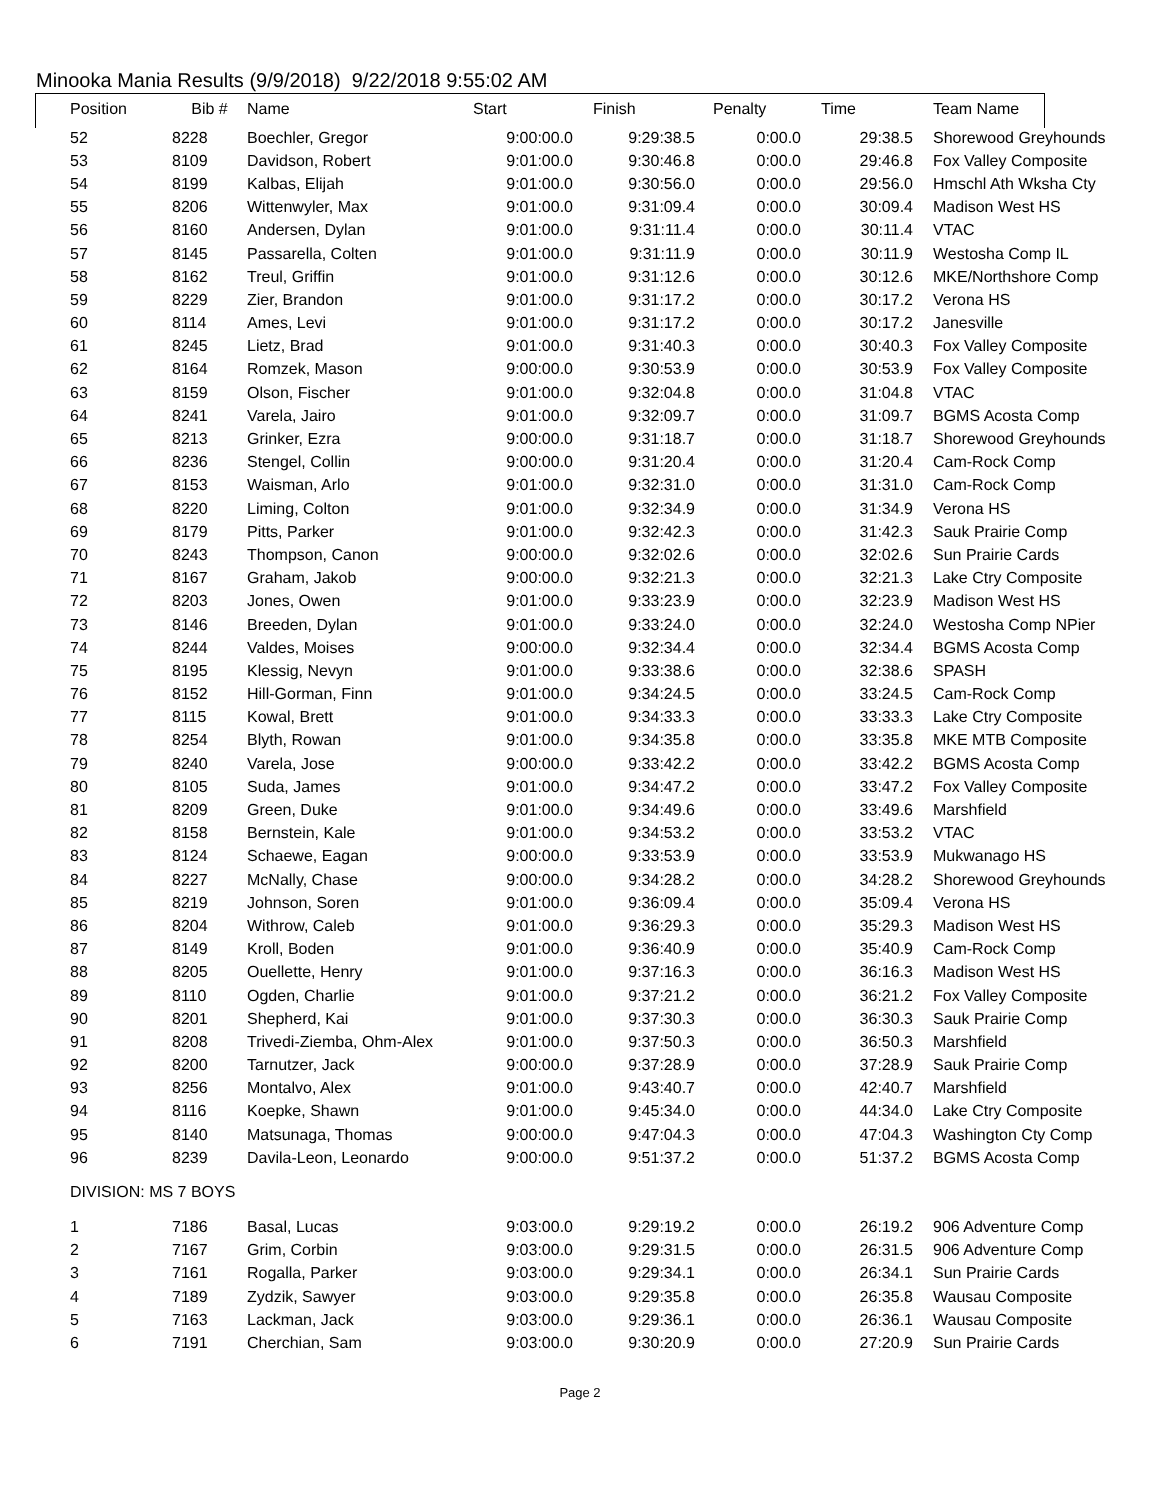Minooka Mania Results (9/9/2018) 9/22/2018 9:55:02 AM
| Position | Bib # | Name | Start | Finish | Penalty | Time | Team Name |
| --- | --- | --- | --- | --- | --- | --- | --- |
| 52 | 8228 | Boechler, Gregor | 9:00:00.0 | 9:29:38.5 | 0:00.0 | 29:38.5 | Shorewood Greyhounds |
| 53 | 8109 | Davidson, Robert | 9:01:00.0 | 9:30:46.8 | 0:00.0 | 29:46.8 | Fox Valley Composite |
| 54 | 8199 | Kalbas, Elijah | 9:01:00.0 | 9:30:56.0 | 0:00.0 | 29:56.0 | Hmschl Ath Wksha Cty |
| 55 | 8206 | Wittenwyler, Max | 9:01:00.0 | 9:31:09.4 | 0:00.0 | 30:09.4 | Madison West HS |
| 56 | 8160 | Andersen, Dylan | 9:01:00.0 | 9:31:11.4 | 0:00.0 | 30:11.4 | VTAC |
| 57 | 8145 | Passarella, Colten | 9:01:00.0 | 9:31:11.9 | 0:00.0 | 30:11.9 | Westosha Comp IL |
| 58 | 8162 | Treul, Griffin | 9:01:00.0 | 9:31:12.6 | 0:00.0 | 30:12.6 | MKE/Northshore Comp |
| 59 | 8229 | Zier, Brandon | 9:01:00.0 | 9:31:17.2 | 0:00.0 | 30:17.2 | Verona HS |
| 60 | 8114 | Ames, Levi | 9:01:00.0 | 9:31:17.2 | 0:00.0 | 30:17.2 | Janesville |
| 61 | 8245 | Lietz, Brad | 9:01:00.0 | 9:31:40.3 | 0:00.0 | 30:40.3 | Fox Valley Composite |
| 62 | 8164 | Romzek, Mason | 9:00:00.0 | 9:30:53.9 | 0:00.0 | 30:53.9 | Fox Valley Composite |
| 63 | 8159 | Olson, Fischer | 9:01:00.0 | 9:32:04.8 | 0:00.0 | 31:04.8 | VTAC |
| 64 | 8241 | Varela, Jairo | 9:01:00.0 | 9:32:09.7 | 0:00.0 | 31:09.7 | BGMS Acosta Comp |
| 65 | 8213 | Grinker, Ezra | 9:00:00.0 | 9:31:18.7 | 0:00.0 | 31:18.7 | Shorewood Greyhounds |
| 66 | 8236 | Stengel, Collin | 9:00:00.0 | 9:31:20.4 | 0:00.0 | 31:20.4 | Cam-Rock Comp |
| 67 | 8153 | Waisman, Arlo | 9:01:00.0 | 9:32:31.0 | 0:00.0 | 31:31.0 | Cam-Rock Comp |
| 68 | 8220 | Liming, Colton | 9:01:00.0 | 9:32:34.9 | 0:00.0 | 31:34.9 | Verona HS |
| 69 | 8179 | Pitts, Parker | 9:01:00.0 | 9:32:42.3 | 0:00.0 | 31:42.3 | Sauk Prairie Comp |
| 70 | 8243 | Thompson, Canon | 9:00:00.0 | 9:32:02.6 | 0:00.0 | 32:02.6 | Sun Prairie Cards |
| 71 | 8167 | Graham, Jakob | 9:00:00.0 | 9:32:21.3 | 0:00.0 | 32:21.3 | Lake Ctry Composite |
| 72 | 8203 | Jones, Owen | 9:01:00.0 | 9:33:23.9 | 0:00.0 | 32:23.9 | Madison West HS |
| 73 | 8146 | Breeden, Dylan | 9:01:00.0 | 9:33:24.0 | 0:00.0 | 32:24.0 | Westosha Comp NPier |
| 74 | 8244 | Valdes, Moises | 9:00:00.0 | 9:32:34.4 | 0:00.0 | 32:34.4 | BGMS Acosta Comp |
| 75 | 8195 | Klessig, Nevyn | 9:01:00.0 | 9:33:38.6 | 0:00.0 | 32:38.6 | SPASH |
| 76 | 8152 | Hill-Gorman, Finn | 9:01:00.0 | 9:34:24.5 | 0:00.0 | 33:24.5 | Cam-Rock Comp |
| 77 | 8115 | Kowal, Brett | 9:01:00.0 | 9:34:33.3 | 0:00.0 | 33:33.3 | Lake Ctry Composite |
| 78 | 8254 | Blyth, Rowan | 9:01:00.0 | 9:34:35.8 | 0:00.0 | 33:35.8 | MKE MTB Composite |
| 79 | 8240 | Varela, Jose | 9:00:00.0 | 9:33:42.2 | 0:00.0 | 33:42.2 | BGMS Acosta Comp |
| 80 | 8105 | Suda, James | 9:01:00.0 | 9:34:47.2 | 0:00.0 | 33:47.2 | Fox Valley Composite |
| 81 | 8209 | Green, Duke | 9:01:00.0 | 9:34:49.6 | 0:00.0 | 33:49.6 | Marshfield |
| 82 | 8158 | Bernstein, Kale | 9:01:00.0 | 9:34:53.2 | 0:00.0 | 33:53.2 | VTAC |
| 83 | 8124 | Schaewe, Eagan | 9:00:00.0 | 9:33:53.9 | 0:00.0 | 33:53.9 | Mukwanago HS |
| 84 | 8227 | McNally, Chase | 9:00:00.0 | 9:34:28.2 | 0:00.0 | 34:28.2 | Shorewood Greyhounds |
| 85 | 8219 | Johnson, Soren | 9:01:00.0 | 9:36:09.4 | 0:00.0 | 35:09.4 | Verona HS |
| 86 | 8204 | Withrow, Caleb | 9:01:00.0 | 9:36:29.3 | 0:00.0 | 35:29.3 | Madison West HS |
| 87 | 8149 | Kroll, Boden | 9:01:00.0 | 9:36:40.9 | 0:00.0 | 35:40.9 | Cam-Rock Comp |
| 88 | 8205 | Ouellette, Henry | 9:01:00.0 | 9:37:16.3 | 0:00.0 | 36:16.3 | Madison West HS |
| 89 | 8110 | Ogden, Charlie | 9:01:00.0 | 9:37:21.2 | 0:00.0 | 36:21.2 | Fox Valley Composite |
| 90 | 8201 | Shepherd, Kai | 9:01:00.0 | 9:37:30.3 | 0:00.0 | 36:30.3 | Sauk Prairie Comp |
| 91 | 8208 | Trivedi-Ziemba, Ohm-Alex | 9:01:00.0 | 9:37:50.3 | 0:00.0 | 36:50.3 | Marshfield |
| 92 | 8200 | Tarnutzer, Jack | 9:00:00.0 | 9:37:28.9 | 0:00.0 | 37:28.9 | Sauk Prairie Comp |
| 93 | 8256 | Montalvo, Alex | 9:01:00.0 | 9:43:40.7 | 0:00.0 | 42:40.7 | Marshfield |
| 94 | 8116 | Koepke, Shawn | 9:01:00.0 | 9:45:34.0 | 0:00.0 | 44:34.0 | Lake Ctry Composite |
| 95 | 8140 | Matsunaga, Thomas | 9:00:00.0 | 9:47:04.3 | 0:00.0 | 47:04.3 | Washington Cty Comp |
| 96 | 8239 | Davila-Leon, Leonardo | 9:00:00.0 | 9:51:37.2 | 0:00.0 | 51:37.2 | BGMS Acosta Comp |
| DIVISION: MS 7 BOYS | | | | | | | |
| 1 | 7186 | Basal, Lucas | 9:03:00.0 | 9:29:19.2 | 0:00.0 | 26:19.2 | 906 Adventure Comp |
| 2 | 7167 | Grim, Corbin | 9:03:00.0 | 9:29:31.5 | 0:00.0 | 26:31.5 | 906 Adventure Comp |
| 3 | 7161 | Rogalla, Parker | 9:03:00.0 | 9:29:34.1 | 0:00.0 | 26:34.1 | Sun Prairie Cards |
| 4 | 7189 | Zydzik, Sawyer | 9:03:00.0 | 9:29:35.8 | 0:00.0 | 26:35.8 | Wausau Composite |
| 5 | 7163 | Lackman, Jack | 9:03:00.0 | 9:29:36.1 | 0:00.0 | 26:36.1 | Wausau Composite |
| 6 | 7191 | Cherchian, Sam | 9:03:00.0 | 9:30:20.9 | 0:00.0 | 27:20.9 | Sun Prairie Cards |
Page 2